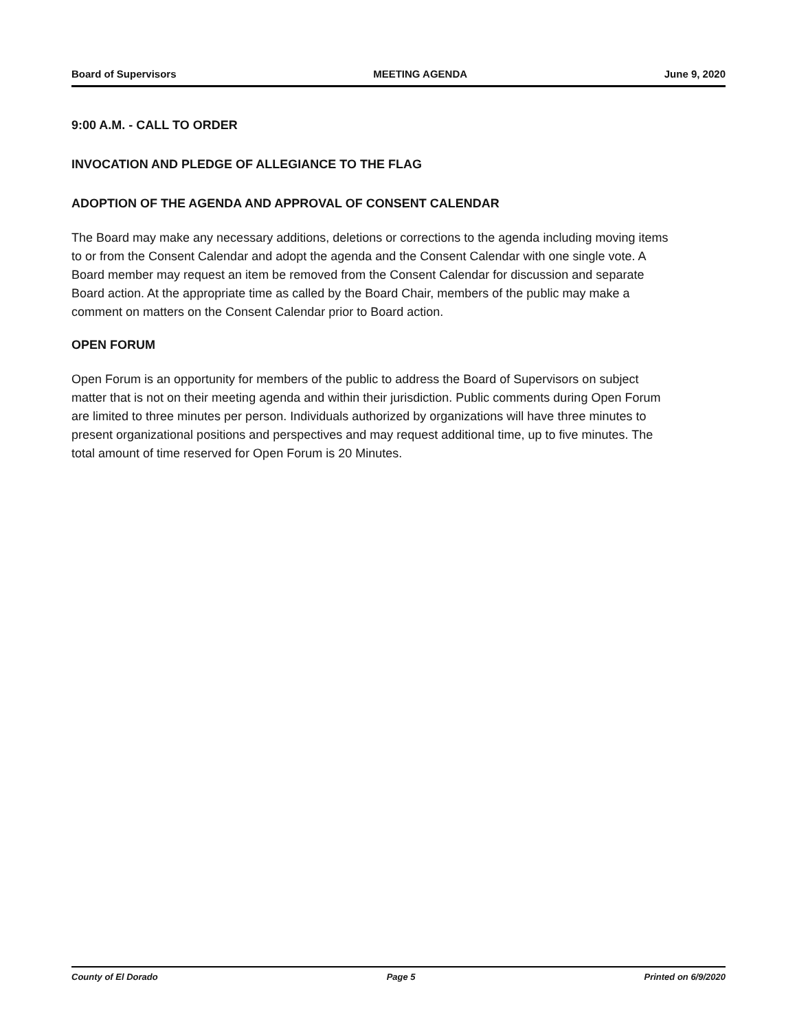Board of Supervisors MEETING AGENDA June 9, 2020
9:00 A.M. - CALL TO ORDER
INVOCATION AND PLEDGE OF ALLEGIANCE TO THE FLAG
ADOPTION OF THE AGENDA AND APPROVAL OF CONSENT CALENDAR
The Board may make any necessary additions, deletions or corrections to the agenda including moving items to or from the Consent Calendar and adopt the agenda and the Consent Calendar with one single vote. A Board member may request an item be removed from the Consent Calendar for discussion and separate Board action. At the appropriate time as called by the Board Chair, members of the public may make a comment on matters on the Consent Calendar prior to Board action.
OPEN FORUM
Open Forum is an opportunity for members of the public to address the Board of Supervisors on subject matter that is not on their meeting agenda and within their jurisdiction. Public comments during Open Forum are limited to three minutes per person. Individuals authorized by organizations will have three minutes to present organizational positions and perspectives and may request additional time, up to five minutes. The total amount of time reserved for Open Forum is 20 Minutes.
County of El Dorado Page 5 Printed on 6/9/2020